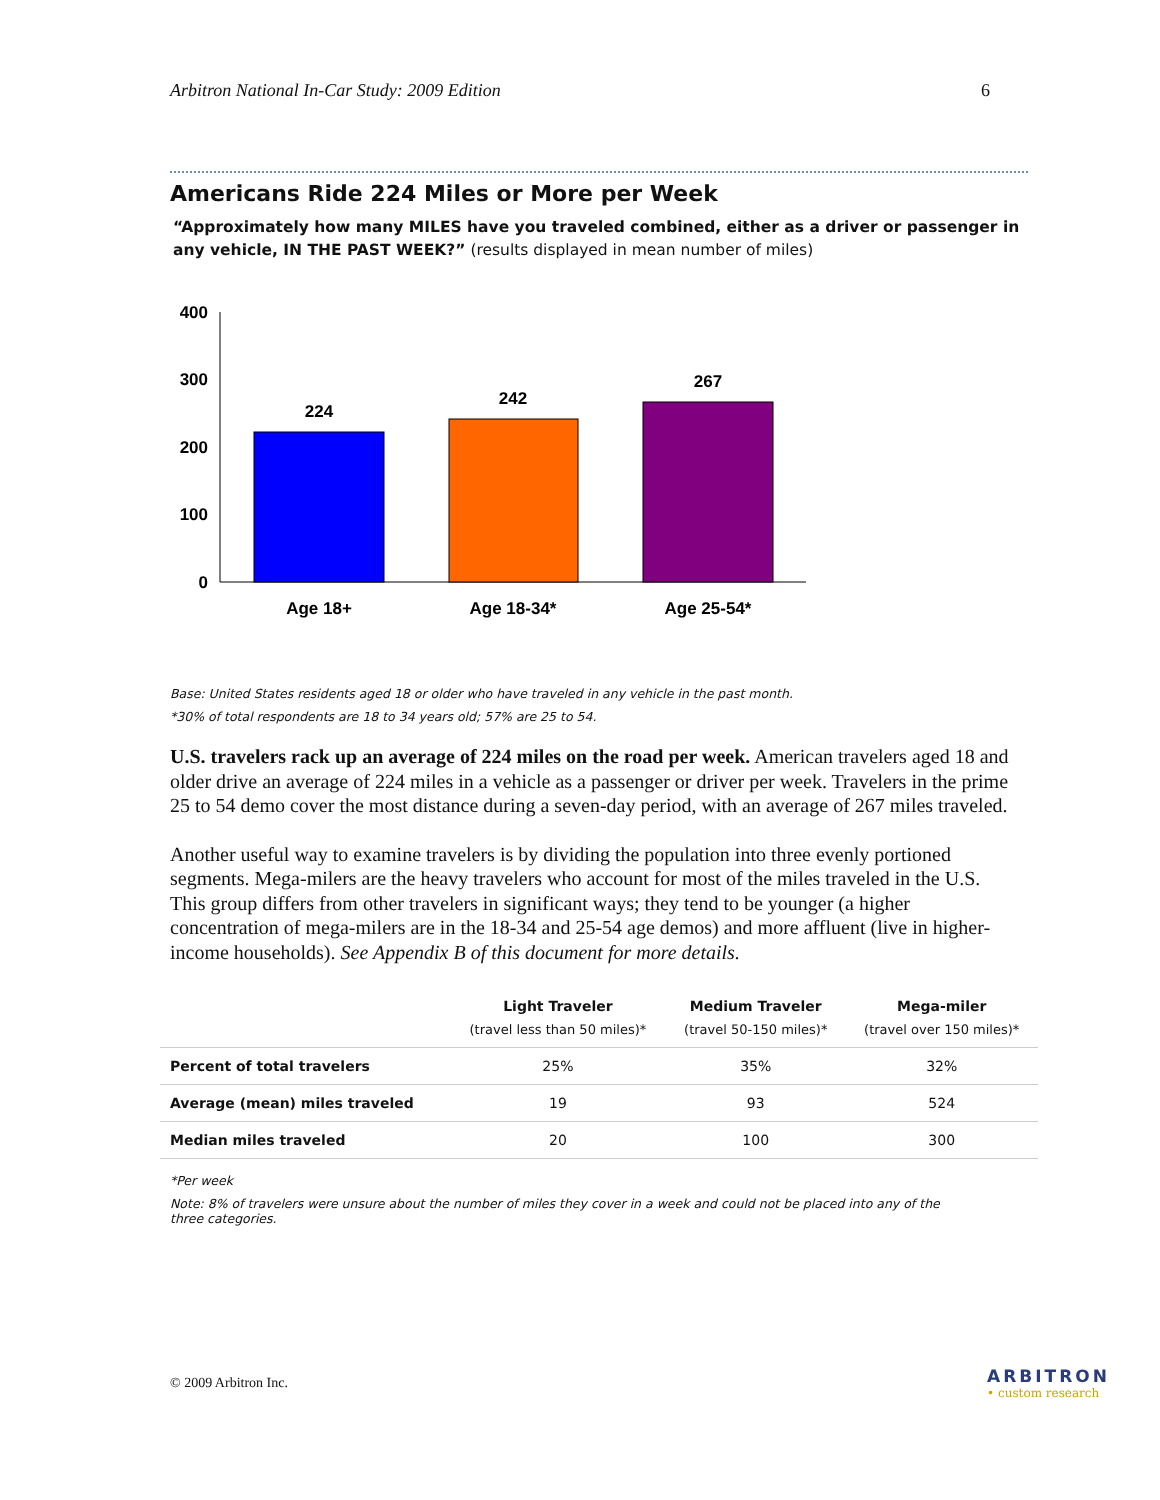Arbitron National In-Car Study: 2009 Edition 6
Americans Ride 224 Miles or More per Week
“Approximately how many MILES have you traveled combined, either as a driver or passenger in any vehicle, IN THE PAST WEEK?” (results displayed in mean number of miles)
400
300
200
100
0
224
242
267
Age 18+
Age 18-34*
Age 25-54*
Base: United States residents aged 18 or older who have traveled in any vehicle in the past month.
*30% of total respondents are 18 to 34 years old; 57% are 25 to 54.
U.S. travelers rack up an average of 224 miles on the road per week. American travelers aged 18 and older drive an average of 224 miles in a vehicle as a passenger or driver per week. Travelers in the prime 25 to 54 demo cover the most distance during a seven-day period, with an average of 267 miles traveled.
Another useful way to examine travelers is by dividing the population into three evenly portioned segments. Mega-milers are the heavy travelers who account for most of the miles traveled in the U.S. This group differs from other travelers in significant ways; they tend to be younger (a higher concentration of mega-milers are in the 18-34 and 25-54 age demos) and more affluent (live in higher-income households). See Appendix B of this document for more details.
| | Light Traveler (travel less than 50 miles)* | Medium Traveler (travel 50-150 miles)* | Mega-miler (travel over 150 miles)* |
| --- | --- | --- | --- |
| Percent of total travelers | 25% | 35% | 32% |
| Average (mean) miles traveled | 19 | 93 | 524 |
| Median miles traveled | 20 | 100 | 300 |
*Per week
Note: 8% of travelers were unsure about the number of miles they cover in a week and could not be placed into any of the three categories.
© 2009 Arbitron Inc. ARBITRON
• custom research